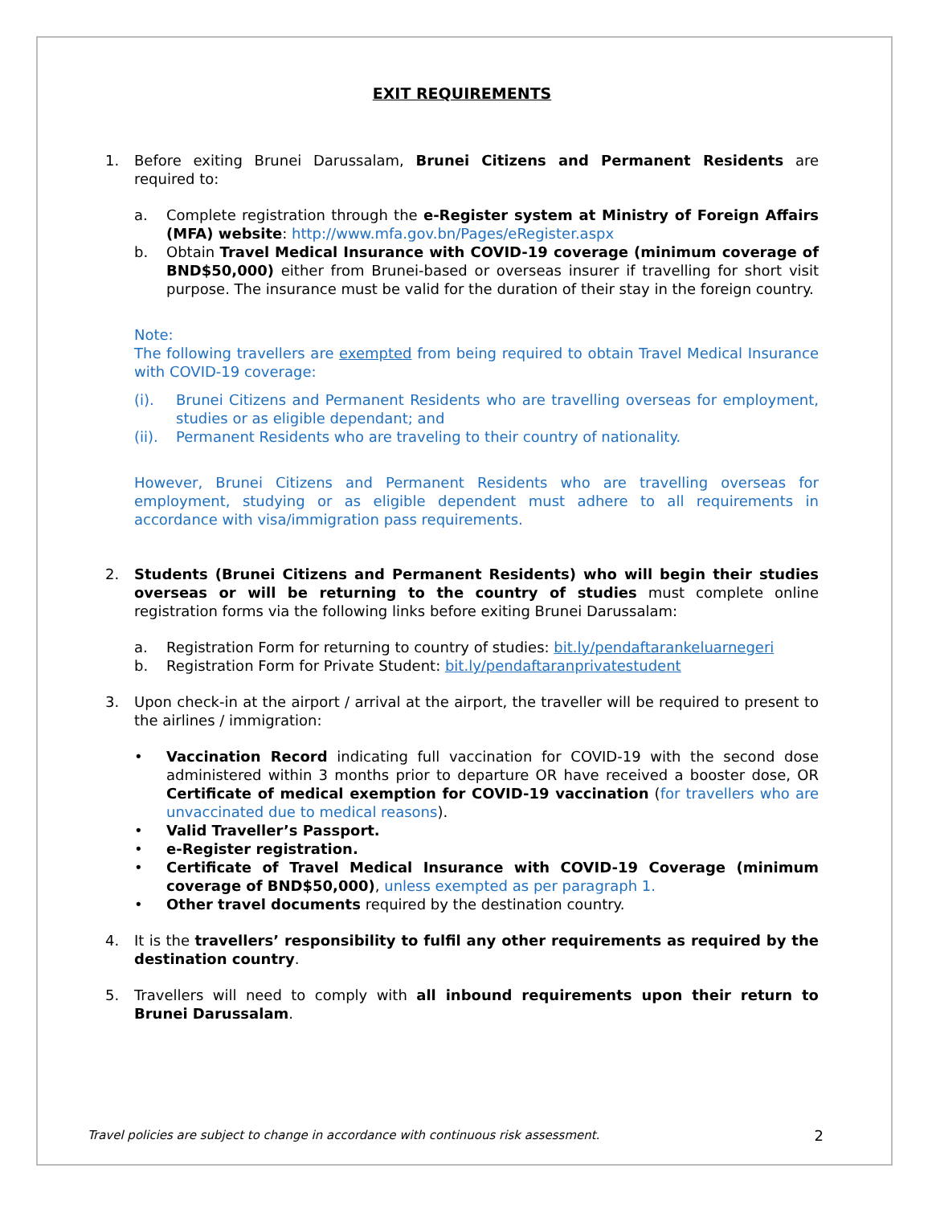EXIT REQUIREMENTS
1. Before exiting Brunei Darussalam, Brunei Citizens and Permanent Residents are required to:
a. Complete registration through the e-Register system at Ministry of Foreign Affairs (MFA) website: http://www.mfa.gov.bn/Pages/eRegister.aspx
b. Obtain Travel Medical Insurance with COVID-19 coverage (minimum coverage of BND$50,000) either from Brunei-based or overseas insurer if travelling for short visit purpose. The insurance must be valid for the duration of their stay in the foreign country.
Note:
The following travellers are exempted from being required to obtain Travel Medical Insurance with COVID-19 coverage:
(i). Brunei Citizens and Permanent Residents who are travelling overseas for employment, studies or as eligible dependant; and
(ii).
Permanent Residents who are traveling to their country of nationality.
However, Brunei Citizens and Permanent Residents who are travelling overseas for employment, studying or as eligible dependent must adhere to all requirements in accordance with visa/immigration pass requirements.
2. Students (Brunei Citizens and Permanent Residents) who will begin their studies overseas or will be returning to the country of studies must complete online registration forms via the following links before exiting Brunei Darussalam:
a. Registration Form for returning to country of studies: bit.ly/pendaftarankeluarnegeri
b. Registration Form for Private Student: bit.ly/pendaftaranprivatestudent
3. Upon check-in at the airport / arrival at the airport, the traveller will be required to present to the airlines / immigration:
• Vaccination Record indicating full vaccination for COVID-19 with the second dose administered within 3 months prior to departure OR have received a booster dose, OR Certificate of medical exemption for COVID-19 vaccination (for travellers who are unvaccinated due to medical reasons).
• Valid Traveller’s Passport.
• e-Register registration.
• Certificate of Travel Medical Insurance with COVID-19 Coverage (minimum coverage of BND$50,000), unless exempted as per paragraph 1.
• Other travel documents required by the destination country.
4. It is the travellers’ responsibility to fulfil any other requirements as required by the destination country.
5. Travellers will need to comply with all inbound requirements upon their return to Brunei Darussalam.
Travel policies are subject to change in accordance with continuous risk assessment. 2